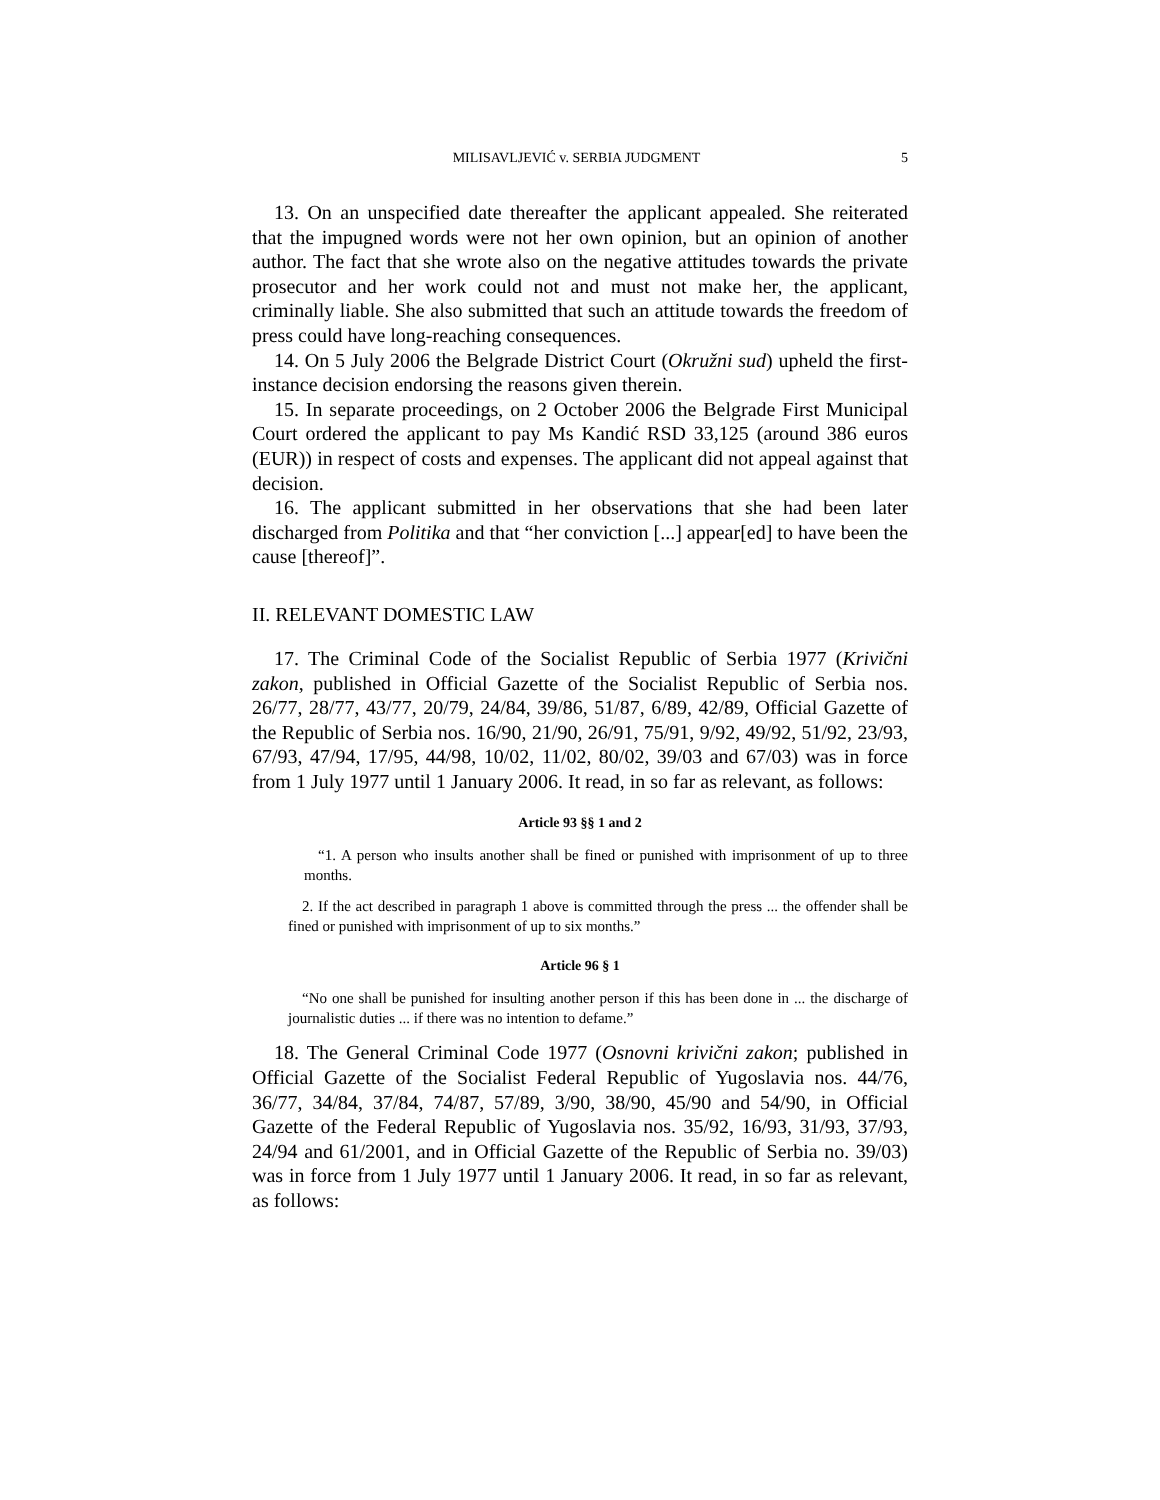MILISAVLJEVIĆ v. SERBIA JUDGMENT 5
13. On an unspecified date thereafter the applicant appealed. She reiterated that the impugned words were not her own opinion, but an opinion of another author. The fact that she wrote also on the negative attitudes towards the private prosecutor and her work could not and must not make her, the applicant, criminally liable. She also submitted that such an attitude towards the freedom of press could have long-reaching consequences.
14. On 5 July 2006 the Belgrade District Court (Okružni sud) upheld the first-instance decision endorsing the reasons given therein.
15. In separate proceedings, on 2 October 2006 the Belgrade First Municipal Court ordered the applicant to pay Ms Kandić RSD 33,125 (around 386 euros (EUR)) in respect of costs and expenses. The applicant did not appeal against that decision.
16. The applicant submitted in her observations that she had been later discharged from Politika and that “her conviction [...] appear[ed] to have been the cause [thereof]”.
II. RELEVANT DOMESTIC LAW
17. The Criminal Code of the Socialist Republic of Serbia 1977 (Krivični zakon, published in Official Gazette of the Socialist Republic of Serbia nos. 26/77, 28/77, 43/77, 20/79, 24/84, 39/86, 51/87, 6/89, 42/89, Official Gazette of the Republic of Serbia nos. 16/90, 21/90, 26/91, 75/91, 9/92, 49/92, 51/92, 23/93, 67/93, 47/94, 17/95, 44/98, 10/02, 11/02, 80/02, 39/03 and 67/03) was in force from 1 July 1977 until 1 January 2006. It read, in so far as relevant, as follows:
Article 93 §§ 1 and 2
“1. A person who insults another shall be fined or punished with imprisonment of up to three months.
2. If the act described in paragraph 1 above is committed through the press ... the offender shall be fined or punished with imprisonment of up to six months.”
Article 96 § 1
“No one shall be punished for insulting another person if this has been done in ... the discharge of journalistic duties ... if there was no intention to defame.”
18. The General Criminal Code 1977 (Osnovni krivični zakon; published in Official Gazette of the Socialist Federal Republic of Yugoslavia nos. 44/76, 36/77, 34/84, 37/84, 74/87, 57/89, 3/90, 38/90, 45/90 and 54/90, in Official Gazette of the Federal Republic of Yugoslavia nos. 35/92, 16/93, 31/93, 37/93, 24/94 and 61/2001, and in Official Gazette of the Republic of Serbia no. 39/03) was in force from 1 July 1977 until 1 January 2006. It read, in so far as relevant, as follows: